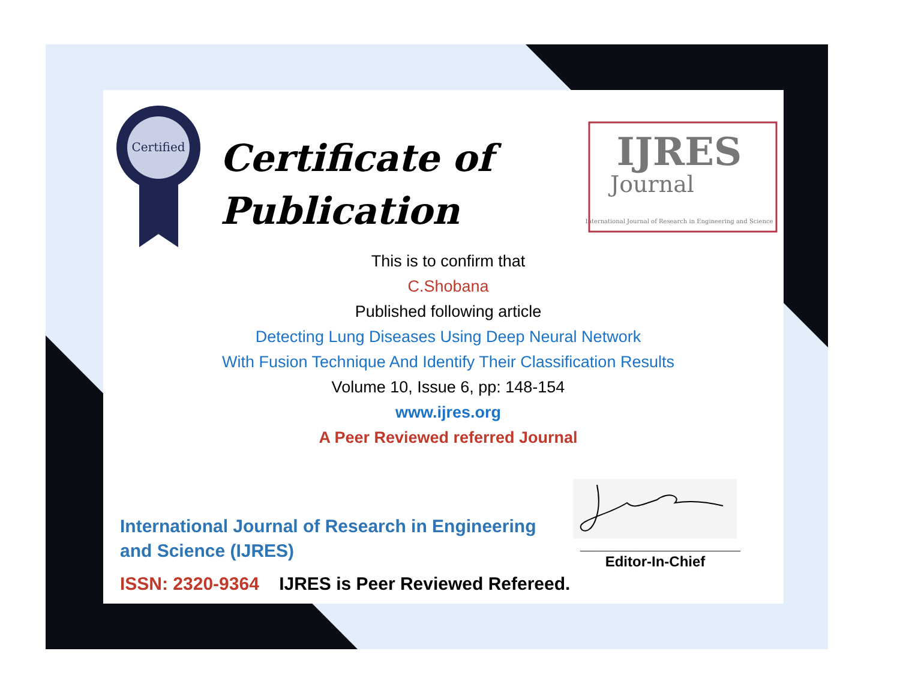Certified
IJRES
Journal
International Journal of Research in Engineering and Science
Certificate of
Publication
This is to confirm that
C.Shobana
Published following article
Detecting Lung Diseases Using Deep Neural Network
With Fusion Technique And Identify Their Classification Results
Volume 10, Issue 6, pp: 148-154
www.ijres.org
A Peer Reviewed referred Journal
International Journal of Research in Engineering and Science (IJRES)
ISSN: 2320-9364 IJRES is Peer Reviewed Refereed.
____________________
Editor-In-Chief